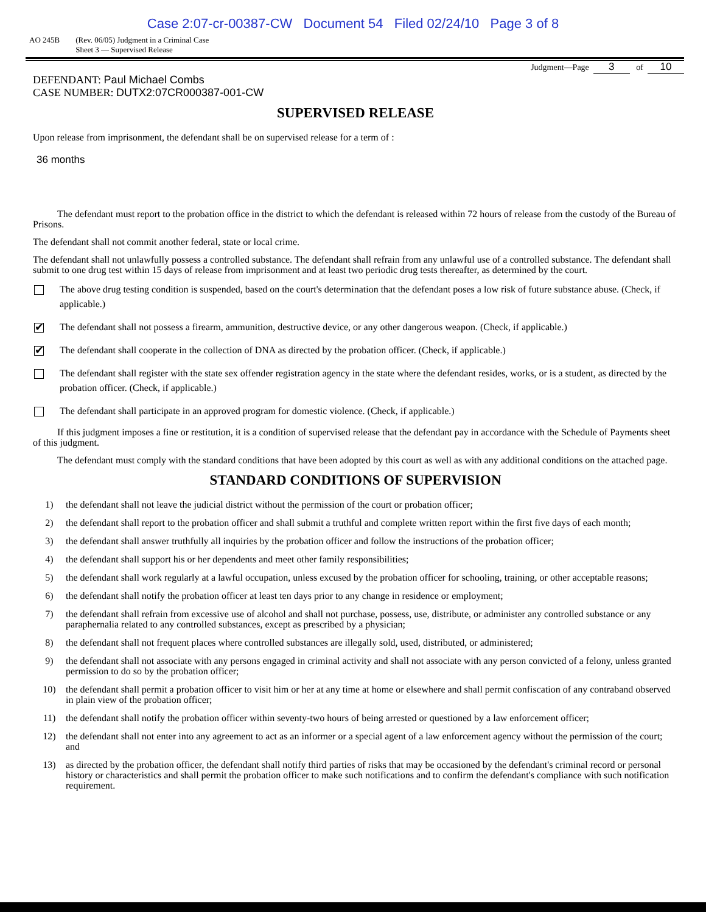Case 2:07-cr-00387-CW Document 54 Filed 02/24/10 Page 3 of 8
AO 245B (Rev. 06/05) Judgment in a Criminal Case
Sheet 3 — Supervised Release
Judgment—Page 3 of 10
DEFENDANT: Paul Michael Combs
CASE NUMBER: DUTX2:07CR000387-001-CW
SUPERVISED RELEASE
Upon release from imprisonment, the defendant shall be on supervised release for a term of :
36 months
The defendant must report to the probation office in the district to which the defendant is released within 72 hours of release from the custody of the Bureau of Prisons.
The defendant shall not commit another federal, state or local crime.
The defendant shall not unlawfully possess a controlled substance. The defendant shall refrain from any unlawful use of a controlled substance. The defendant shall submit to one drug test within 15 days of release from imprisonment and at least two periodic drug tests thereafter, as determined by the court.
The above drug testing condition is suspended, based on the court's determination that the defendant poses a low risk of future substance abuse. (Check, if applicable.)
✔
The defendant shall not possess a firearm, ammunition, destructive device, or any other dangerous weapon. (Check, if applicable.)
✔
The defendant shall cooperate in the collection of DNA as directed by the probation officer. (Check, if applicable.)
The defendant shall register with the state sex offender registration agency in the state where the defendant resides, works, or is a student, as directed by the probation officer. (Check, if applicable.)
The defendant shall participate in an approved program for domestic violence. (Check, if applicable.)
If this judgment imposes a fine or restitution, it is a condition of supervised release that the defendant pay in accordance with the Schedule of Payments sheet of this judgment.
The defendant must comply with the standard conditions that have been adopted by this court as well as with any additional conditions on the attached page.
STANDARD CONDITIONS OF SUPERVISION
1) the defendant shall not leave the judicial district without the permission of the court or probation officer;
2) the defendant shall report to the probation officer and shall submit a truthful and complete written report within the first five days of each month;
3) the defendant shall answer truthfully all inquiries by the probation officer and follow the instructions of the probation officer;
4) the defendant shall support his or her dependents and meet other family responsibilities;
5) the defendant shall work regularly at a lawful occupation, unless excused by the probation officer for schooling, training, or other acceptable reasons;
6) the defendant shall notify the probation officer at least ten days prior to any change in residence or employment;
7) the defendant shall refrain from excessive use of alcohol and shall not purchase, possess, use, distribute, or administer any controlled substance or any paraphernalia related to any controlled substances, except as prescribed by a physician;
8) the defendant shall not frequent places where controlled substances are illegally sold, used, distributed, or administered;
9) the defendant shall not associate with any persons engaged in criminal activity and shall not associate with any person convicted of a felony, unless granted permission to do so by the probation officer;
10) the defendant shall permit a probation officer to visit him or her at any time at home or elsewhere and shall permit confiscation of any contraband observed in plain view of the probation officer;
11) the defendant shall notify the probation officer within seventy-two hours of being arrested or questioned by a law enforcement officer;
12) the defendant shall not enter into any agreement to act as an informer or a special agent of a law enforcement agency without the permission of the court; and
13) as directed by the probation officer, the defendant shall notify third parties of risks that may be occasioned by the defendant's criminal record or personal history or characteristics and shall permit the probation officer to make such notifications and to confirm the defendant's compliance with such notification requirement.